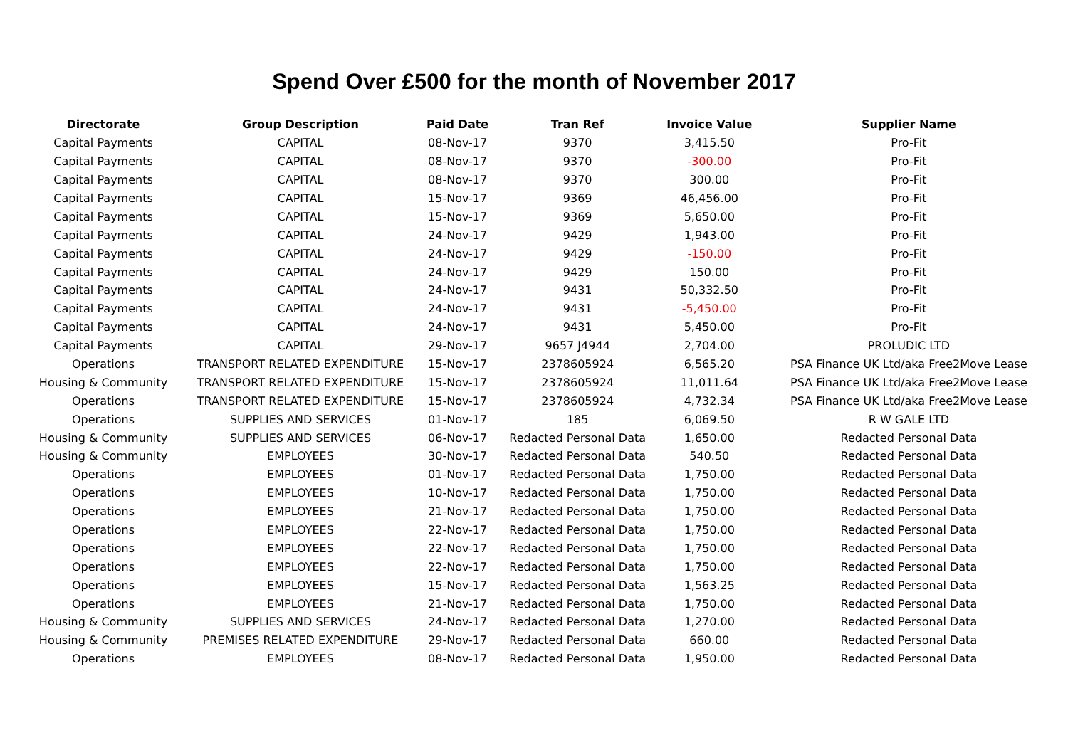Spend Over £500 for the month of November 2017
| Directorate | Group Description | Paid Date | Tran Ref | Invoice Value | Supplier Name |
| --- | --- | --- | --- | --- | --- |
| Capital Payments | CAPITAL | 08-Nov-17 | 9370 | 3,415.50 | Pro-Fit |
| Capital Payments | CAPITAL | 08-Nov-17 | 9370 | -300.00 | Pro-Fit |
| Capital Payments | CAPITAL | 08-Nov-17 | 9370 | 300.00 | Pro-Fit |
| Capital Payments | CAPITAL | 15-Nov-17 | 9369 | 46,456.00 | Pro-Fit |
| Capital Payments | CAPITAL | 15-Nov-17 | 9369 | 5,650.00 | Pro-Fit |
| Capital Payments | CAPITAL | 24-Nov-17 | 9429 | 1,943.00 | Pro-Fit |
| Capital Payments | CAPITAL | 24-Nov-17 | 9429 | -150.00 | Pro-Fit |
| Capital Payments | CAPITAL | 24-Nov-17 | 9429 | 150.00 | Pro-Fit |
| Capital Payments | CAPITAL | 24-Nov-17 | 9431 | 50,332.50 | Pro-Fit |
| Capital Payments | CAPITAL | 24-Nov-17 | 9431 | -5,450.00 | Pro-Fit |
| Capital Payments | CAPITAL | 24-Nov-17 | 9431 | 5,450.00 | Pro-Fit |
| Capital Payments | CAPITAL | 29-Nov-17 | 9657 J4944 | 2,704.00 | PROLUDIC LTD |
| Operations | TRANSPORT RELATED EXPENDITURE | 15-Nov-17 | 2378605924 | 6,565.20 | PSA Finance UK Ltd/aka Free2Move Lease |
| Housing & Community | TRANSPORT RELATED EXPENDITURE | 15-Nov-17 | 2378605924 | 11,011.64 | PSA Finance UK Ltd/aka Free2Move Lease |
| Operations | TRANSPORT RELATED EXPENDITURE | 15-Nov-17 | 2378605924 | 4,732.34 | PSA Finance UK Ltd/aka Free2Move Lease |
| Operations | SUPPLIES AND SERVICES | 01-Nov-17 | 185 | 6,069.50 | R W GALE LTD |
| Housing & Community | SUPPLIES AND SERVICES | 06-Nov-17 | Redacted Personal Data | 1,650.00 | Redacted Personal Data |
| Housing & Community | EMPLOYEES | 30-Nov-17 | Redacted Personal Data | 540.50 | Redacted Personal Data |
| Operations | EMPLOYEES | 01-Nov-17 | Redacted Personal Data | 1,750.00 | Redacted Personal Data |
| Operations | EMPLOYEES | 10-Nov-17 | Redacted Personal Data | 1,750.00 | Redacted Personal Data |
| Operations | EMPLOYEES | 21-Nov-17 | Redacted Personal Data | 1,750.00 | Redacted Personal Data |
| Operations | EMPLOYEES | 22-Nov-17 | Redacted Personal Data | 1,750.00 | Redacted Personal Data |
| Operations | EMPLOYEES | 22-Nov-17 | Redacted Personal Data | 1,750.00 | Redacted Personal Data |
| Operations | EMPLOYEES | 22-Nov-17 | Redacted Personal Data | 1,750.00 | Redacted Personal Data |
| Operations | EMPLOYEES | 15-Nov-17 | Redacted Personal Data | 1,563.25 | Redacted Personal Data |
| Operations | EMPLOYEES | 21-Nov-17 | Redacted Personal Data | 1,750.00 | Redacted Personal Data |
| Housing & Community | SUPPLIES AND SERVICES | 24-Nov-17 | Redacted Personal Data | 1,270.00 | Redacted Personal Data |
| Housing & Community | PREMISES RELATED EXPENDITURE | 29-Nov-17 | Redacted Personal Data | 660.00 | Redacted Personal Data |
| Operations | EMPLOYEES | 08-Nov-17 | Redacted Personal Data | 1,950.00 | Redacted Personal Data |